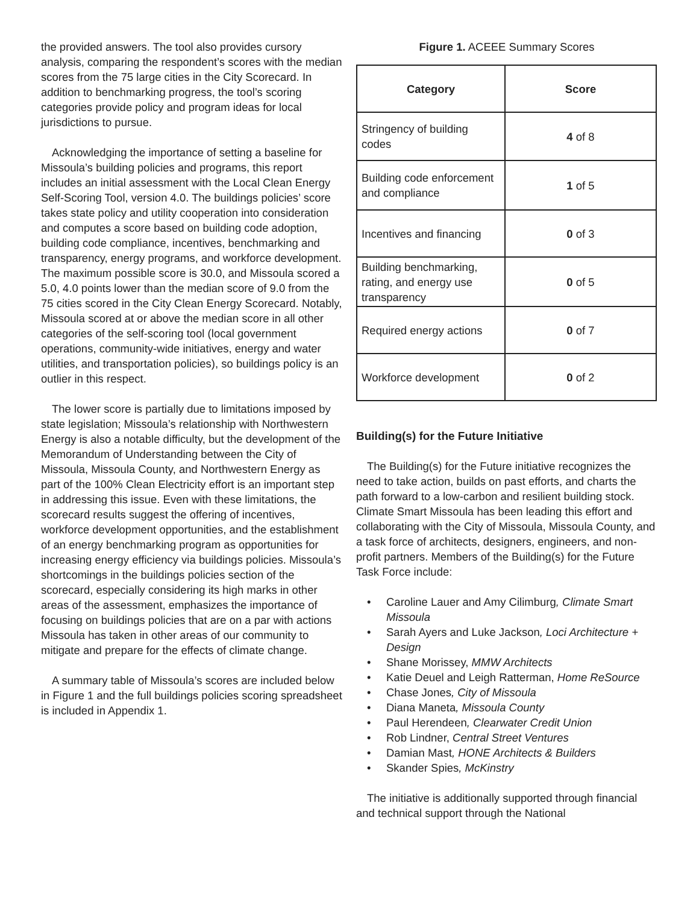the provided answers. The tool also provides cursory analysis, comparing the respondent’s scores with the median scores from the 75 large cities in the City Scorecard. In addition to benchmarking progress, the tool’s scoring categories provide policy and program ideas for local jurisdictions to pursue.
Acknowledging the importance of setting a baseline for Missoula’s building policies and programs, this report includes an initial assessment with the Local Clean Energy Self-Scoring Tool, version 4.0. The buildings policies’ score takes state policy and utility cooperation into consideration and computes a score based on building code adoption, building code compliance, incentives, benchmarking and transparency, energy programs, and workforce development. The maximum possible score is 30.0, and Missoula scored a 5.0, 4.0 points lower than the median score of 9.0 from the 75 cities scored in the City Clean Energy Scorecard. Notably, Missoula scored at or above the median score in all other categories of the self-scoring tool (local government operations, community-wide initiatives, energy and water utilities, and transportation policies), so buildings policy is an outlier in this respect.
The lower score is partially due to limitations imposed by state legislation; Missoula’s relationship with Northwestern Energy is also a notable difficulty, but the development of the Memorandum of Understanding between the City of Missoula, Missoula County, and Northwestern Energy as part of the 100% Clean Electricity effort is an important step in addressing this issue. Even with these limitations, the scorecard results suggest the offering of incentives, workforce development opportunities, and the establishment of an energy benchmarking program as opportunities for increasing energy efficiency via buildings policies. Missoula’s shortcomings in the buildings policies section of the scorecard, especially considering its high marks in other areas of the assessment, emphasizes the importance of focusing on buildings policies that are on a par with actions Missoula has taken in other areas of our community to mitigate and prepare for the effects of climate change.
A summary table of Missoula’s scores are included below in Figure 1 and the full buildings policies scoring spreadsheet is included in Appendix 1.
Figure 1. ACEEE Summary Scores
| Category | Score |
| --- | --- |
| Stringency of building codes | 4 of 8 |
| Building code enforcement and compliance | 1 of 5 |
| Incentives and financing | 0 of 3 |
| Building benchmarking, rating, and energy use transparency | 0 of 5 |
| Required energy actions | 0 of 7 |
| Workforce development | 0 of 2 |
Building(s) for the Future Initiative
The Building(s) for the Future initiative recognizes the need to take action, builds on past efforts, and charts the path forward to a low-carbon and resilient building stock. Climate Smart Missoula has been leading this effort and collaborating with the City of Missoula, Missoula County, and a task force of architects, designers, engineers, and non-profit partners. Members of the Building(s) for the Future Task Force include:
• Caroline Lauer and Amy Cilimburg, Climate Smart Missoula
• Sarah Ayers and Luke Jackson, Loci Architecture + Design
• Shane Morissey, MMW Architects
• Katie Deuel and Leigh Ratterman, Home ReSource
• Chase Jones, City of Missoula
• Diana Maneta, Missoula County
• Paul Herendeen, Clearwater Credit Union
• Rob Lindner, Central Street Ventures
• Damian Mast, HONE Architects & Builders
• Skander Spies, McKinstry
The initiative is additionally supported through financial and technical support through the National